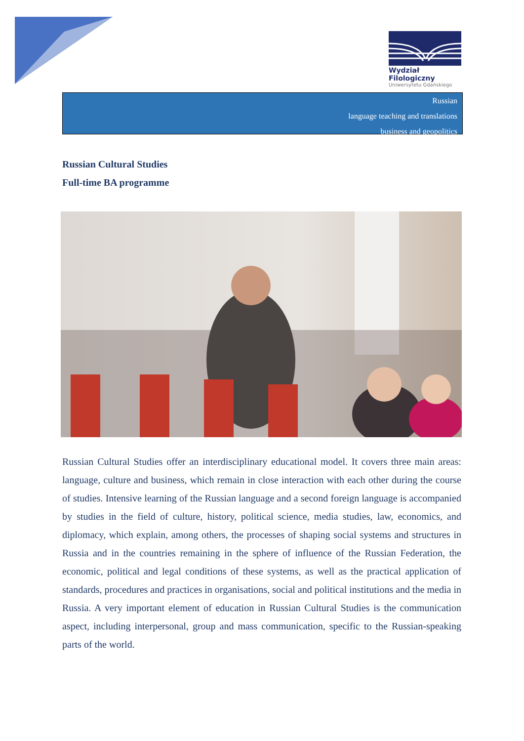Wydział Filologiczny
Uniwersytetu Gdańskiego
Russian
language teaching and translations
business and geopolitics
Russian Cultural Studies
Full-time BA programme
Russian Cultural Studies offer an interdisciplinary educational model. It covers three main areas: language, culture and business, which remain in close interaction with each other during the course of studies. Intensive learning of the Russian language and a second foreign language is accompanied by studies in the field of culture, history, political science, media studies, law, economics, and diplomacy, which explain, among others, the processes of shaping social systems and structures in Russia and in the countries remaining in the sphere of influence of the Russian Federation, the economic, political and legal conditions of these systems, as well as the practical application of standards, procedures and practices in organisations, social and political institutions and the media in Russia. A very important element of education in Russian Cultural Studies is the communication aspect, including interpersonal, group and mass communication, specific to the Russian-speaking parts of the world.